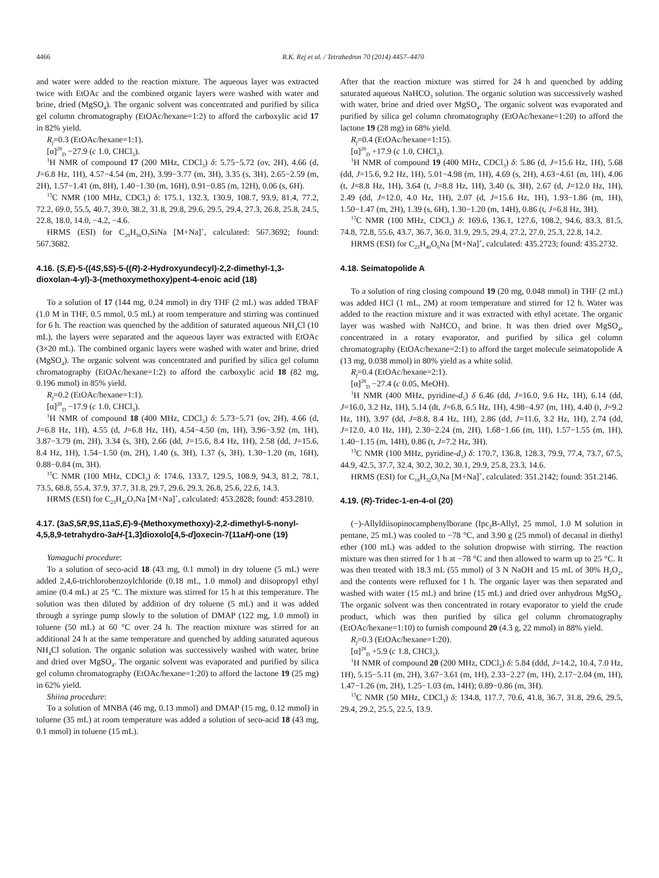4466 R.K. Rej et al. / Tetrahedron 70 (2014) 4457–4470
and water were added to the reaction mixture. The aqueous layer was extracted twice with EtOAc and the combined organic layers were washed with water and brine, dried (MgSO<sub>4</sub>). The organic solvent was concentrated and purified by silica gel column chromatography (EtOAc/hexane=1:2) to afford the carboxylic acid 17 in 82% yield.
R<sub>f</sub>=0.3 (EtOAc/hexane=1:1).
[α]<sup>28</sup><sub>D</sub> −27.9 (c 1.0, CHCl<sub>3</sub>).
<sup>1</sup>H NMR of compound 17 (200 MHz, CDCl<sub>3</sub>) δ: 5.75−5.72 (ov, 2H), 4.66 (d, J=6.8 Hz, 1H), 4.57−4.54 (m, 2H), 3.99−3.77 (m, 3H), 3.35 (s, 3H), 2.65−2.59 (m, 2H), 1.57−1.41 (m, 8H), 1.40−1.30 (m, 16H), 0.91−0.85 (m, 12H), 0.06 (s, 6H).
<sup>13</sup>C NMR (100 MHz, CDCl<sub>3</sub>) δ: 175.1, 132.3, 130.9, 108.7, 93.9, 81.4, 77.2, 72.2, 69.0, 55.5, 40.7, 39.0, 38.2, 31.8, 29.8, 29.6, 29.5, 29.4, 27.3, 26.8, 25.8, 24.5, 22.8, 18.0, 14.0, −4.2, −4.6.
HRMS (ESI) for C<sub>29</sub>H<sub>56</sub>O<sub>7</sub>SiNa [M+Na]<sup>+</sup>, calculated: 567.3692; found: 567.3682.
4.16. (S,E)-5-((4S,5S)-5-((R)-2-Hydroxyundecyl)-2,2-dimethyl-1,3-dioxolan-4-yl)-3-(methoxymethoxy)pent-4-enoic acid (18)
To a solution of 17 (144 mg, 0.24 mmol) in dry THF (2 mL) was added TBAF (1.0 M in THF, 0.5 mmol, 0.5 mL) at room temperature and stirring was continued for 6 h. The reaction was quenched by the addition of saturated aqueous NH<sub>4</sub>Cl (10 mL), the layers were separated and the aqueous layer was extracted with EtOAc (3×20 mL). The combined organic layers were washed with water and brine, dried (MgSO<sub>4</sub>). The organic solvent was concentrated and purified by silica gel column chromatography (EtOAc/hexane=1:2) to afford the carboxylic acid 18 (82 mg, 0.196 mmol) in 85% yield.
R<sub>f</sub>=0.2 (EtOAc/hexane=1:1).
[α]<sup>28</sup><sub>D</sub> −17.9 (c 1.0, CHCl<sub>3</sub>).
<sup>1</sup>H NMR of compound 18 (400 MHz, CDCl<sub>3</sub>) δ: 5.73−5.71 (ov, 2H), 4.66 (d, J=6.8 Hz, 1H), 4.55 (d, J=6.8 Hz, 1H), 4.54−4.50 (m, 1H), 3.96−3.92 (m, 1H), 3.87−3.79 (m, 2H), 3.34 (s, 3H), 2.66 (dd, J=15.6, 8.4 Hz, 1H), 2.58 (dd, J=15.6, 8.4 Hz, 1H), 1.54−1.50 (m, 2H), 1.40 (s, 3H), 1.37 (s, 3H), 1.30−1.20 (m, 16H), 0.88−0.84 (m, 3H).
<sup>13</sup>C NMR (100 MHz, CDCl<sub>3</sub>) δ: 174.6, 133.7, 129.5, 108.9, 94.3, 81.2, 78.1, 73.5, 68.8, 55.4, 37.9, 37.7, 31.8, 29.7, 29.6, 29.3, 26.8, 25.6, 22.6, 14.3.
HRMS (ESI) for C<sub>23</sub>H<sub>42</sub>O<sub>7</sub>Na [M+Na]<sup>+</sup>, calculated: 453.2828; found: 453.2810.
4.17. (3aS,5R,9S,11aS,E)-9-(Methoxymethoxy)-2,2-dimethyl-5-nonyl-4,5,8,9-tetrahydro-3aH-[1,3]dioxolo[4,5-d]oxecin-7(11aH)-one (19)
Yamaguchi procedure:
To a solution of seco-acid 18 (43 mg, 0.1 mmol) in dry toluene (5 mL) were added 2,4,6-trichlorobenzoylchloride (0.18 mL, 1.0 mmol) and diisopropyl ethyl amine (0.4 mL) at 25 °C. The mixture was stirred for 15 h at this temperature. The solution was then diluted by addition of dry toluene (5 mL) and it was added through a syringe pump slowly to the solution of DMAP (122 mg, 1.0 mmol) in toluene (50 mL) at 60 °C over 24 h. The reaction mixture was stirred for an additional 24 h at the same temperature and quenched by adding saturated aqueous NH<sub>4</sub>Cl solution. The organic solution was successively washed with water, brine and dried over MgSO<sub>4</sub>. The organic solvent was evaporated and purified by silica gel column chromatography (EtOAc/hexane=1:20) to afford the lactone 19 (25 mg) in 62% yield.
Shiina procedure:
To a solution of MNBA (46 mg, 0.13 mmol) and DMAP (15 mg, 0.12 mmol) in toluene (35 mL) at room temperature was added a solution of seco-acid 18 (43 mg, 0.1 mmol) in toluene (15 mL).
After that the reaction mixture was stirred for 24 h and quenched by adding saturated aqueous NaHCO<sub>3</sub> solution. The organic solution was successively washed with water, brine and dried over MgSO<sub>4</sub>. The organic solvent was evaporated and purified by silica gel column chromatography (EtOAc/hexane=1:20) to afford the lactone 19 (28 mg) in 68% yield.
R<sub>f</sub>=0.4 (EtOAc/hexane=1:15).
[α]<sup>28</sup><sub>D</sub> +17.9 (c 1.0, CHCl<sub>3</sub>).
<sup>1</sup>H NMR of compound 19 (400 MHz, CDCl<sub>3</sub>) δ: 5.86 (d, J=15.6 Hz, 1H), 5.68 (dd, J=15.6, 9.2 Hz, 1H), 5.01−4.98 (m, 1H), 4.69 (s, 2H), 4.63−4.61 (m, 1H), 4.06 (t, J=8.8 Hz, 1H), 3.64 (t, J=8.8 Hz, 1H), 3.40 (s, 3H), 2.67 (d, J=12.0 Hz, 1H), 2.49 (dd, J=12.0, 4.0 Hz, 1H), 2.07 (d, J=15.6 Hz, 1H), 1.93−1.86 (m, 1H), 1.50−1.47 (m, 2H), 1.39 (s, 6H), 1.30−1.20 (m, 14H), 0.86 (t, J=6.8 Hz, 3H).
<sup>13</sup>C NMR (100 MHz, CDCl<sub>3</sub>) δ: 169.6, 136.1, 127.6, 108.2, 94.6, 83.3, 81.5, 74.8, 72.8, 55.6, 43.7, 36.7, 36.0, 31.9, 29.5, 29.4, 27.2, 27.0, 25.3, 22.8, 14.2.
HRMS (ESI) for C<sub>23</sub>H<sub>40</sub>O<sub>6</sub>Na [M+Na]<sup>+</sup>, calculated: 435.2723; found: 435.2732.
4.18. Seimatopolide A
To a solution of ring closing compound 19 (20 mg, 0.048 mmol) in THF (2 mL) was added HCl (1 mL, 2M) at room temperature and stirred for 12 h. Water was added to the reaction mixture and it was extracted with ethyl acetate. The organic layer was washed with NaHCO<sub>3</sub> and brine. It was then dried over MgSO<sub>4</sub>, concentrated in a rotary evaporator, and purified by silica gel column chromatography (EtOAc/hexane=2:1) to afford the target molecule seimatopolide A (13 mg, 0.038 mmol) in 80% yield as a white solid.
R<sub>f</sub>=0.4 (EtOAc/hexane=2:1).
[α]<sup>28</sup><sub>D</sub> −27.4 (c 0.05, MeOH).
<sup>1</sup>H NMR (400 MHz, pyridine-d<sub>5</sub>) δ 6.46 (dd, J=16.0, 9.6 Hz, 1H), 6.14 (dd, J=16.0, 3.2 Hz, 1H), 5.14 (dt, J=6.8, 6.5 Hz, 1H), 4.98−4.97 (m, 1H), 4.40 (t, J=9.2 Hz, 1H), 3.97 (dd, J=8.8, 8.4 Hz, 1H), 2.86 (dd, J=11.6, 3.2 Hz, 1H), 2.74 (dd, J=12.0, 4.0 Hz, 1H), 2.30−2.24 (m, 2H), 1.68−1.66 (m, 1H), 1.57−1.55 (m, 1H), 1.40−1.15 (m, 14H), 0.86 (t, J=7.2 Hz, 3H).
<sup>13</sup>C NMR (100 MHz, pyridine-d<sub>5</sub>) δ: 170.7, 136.8, 128.3, 79.9, 77.4, 73.7, 67.5, 44.9, 42.5, 37.7, 32.4, 30.2, 30.2, 30.1, 29.9, 25.8, 23.3, 14.6.
HRMS (ESI) for C<sub>18</sub>H<sub>32</sub>O<sub>5</sub>Na [M+Na]<sup>+</sup>, calculated: 351.2142; found: 351.2146.
4.19. (R)-Tridec-1-en-4-ol (20)
(−)-Allyldiisopinocamphenylborane (Ipc<sub>2</sub>B-Allyl, 25 mmol, 1.0 M solution in pentane, 25 mL) was cooled to −78 °C, and 3.90 g (25 mmol) of decanal in diethyl ether (100 mL) was added to the solution dropwise with stirring. The reaction mixture was then stirred for 1 h at −78 °C and then allowed to warm up to 25 °C. It was then treated with 18.3 mL (55 mmol) of 3 N NaOH and 15 mL of 30% H<sub>2</sub>O<sub>2</sub>, and the contents were refluxed for 1 h. The organic layer was then separated and washed with water (15 mL) and brine (15 mL) and dried over anhydrous MgSO<sub>4</sub>. The organic solvent was then concentrated in rotary evaporator to yield the crude product, which was then purified by silica gel column chromatography (EtOAc/hexane=1:10) to furnish compound 20 (4.3 g, 22 mmol) in 88% yield.
R<sub>f</sub>=0.3 (EtOAc/hexane=1:20).
[α]<sup>28</sup><sub>D</sub> +5.9 (c 1.8, CHCl<sub>3</sub>).
<sup>1</sup>H NMR of compound 20 (200 MHz, CDCl<sub>3</sub>) δ: 5.84 (ddd, J=14.2, 10.4, 7.0 Hz, 1H), 5.15−5.11 (m, 2H), 3.67−3.61 (m, 1H), 2.33−2.27 (m, 1H), 2.17−2.04 (m, 1H), 1.47−1.26 (m, 2H), 1.25−1.03 (m, 14H); 0.89−0.86 (m, 3H).
<sup>13</sup>C NMR (50 MHz, CDCl<sub>3</sub>) δ: 134.8, 117.7, 70.6, 41.8, 36.7, 31.8, 29.6, 29.5, 29.4, 29.2, 25.5, 22.5, 13.9.